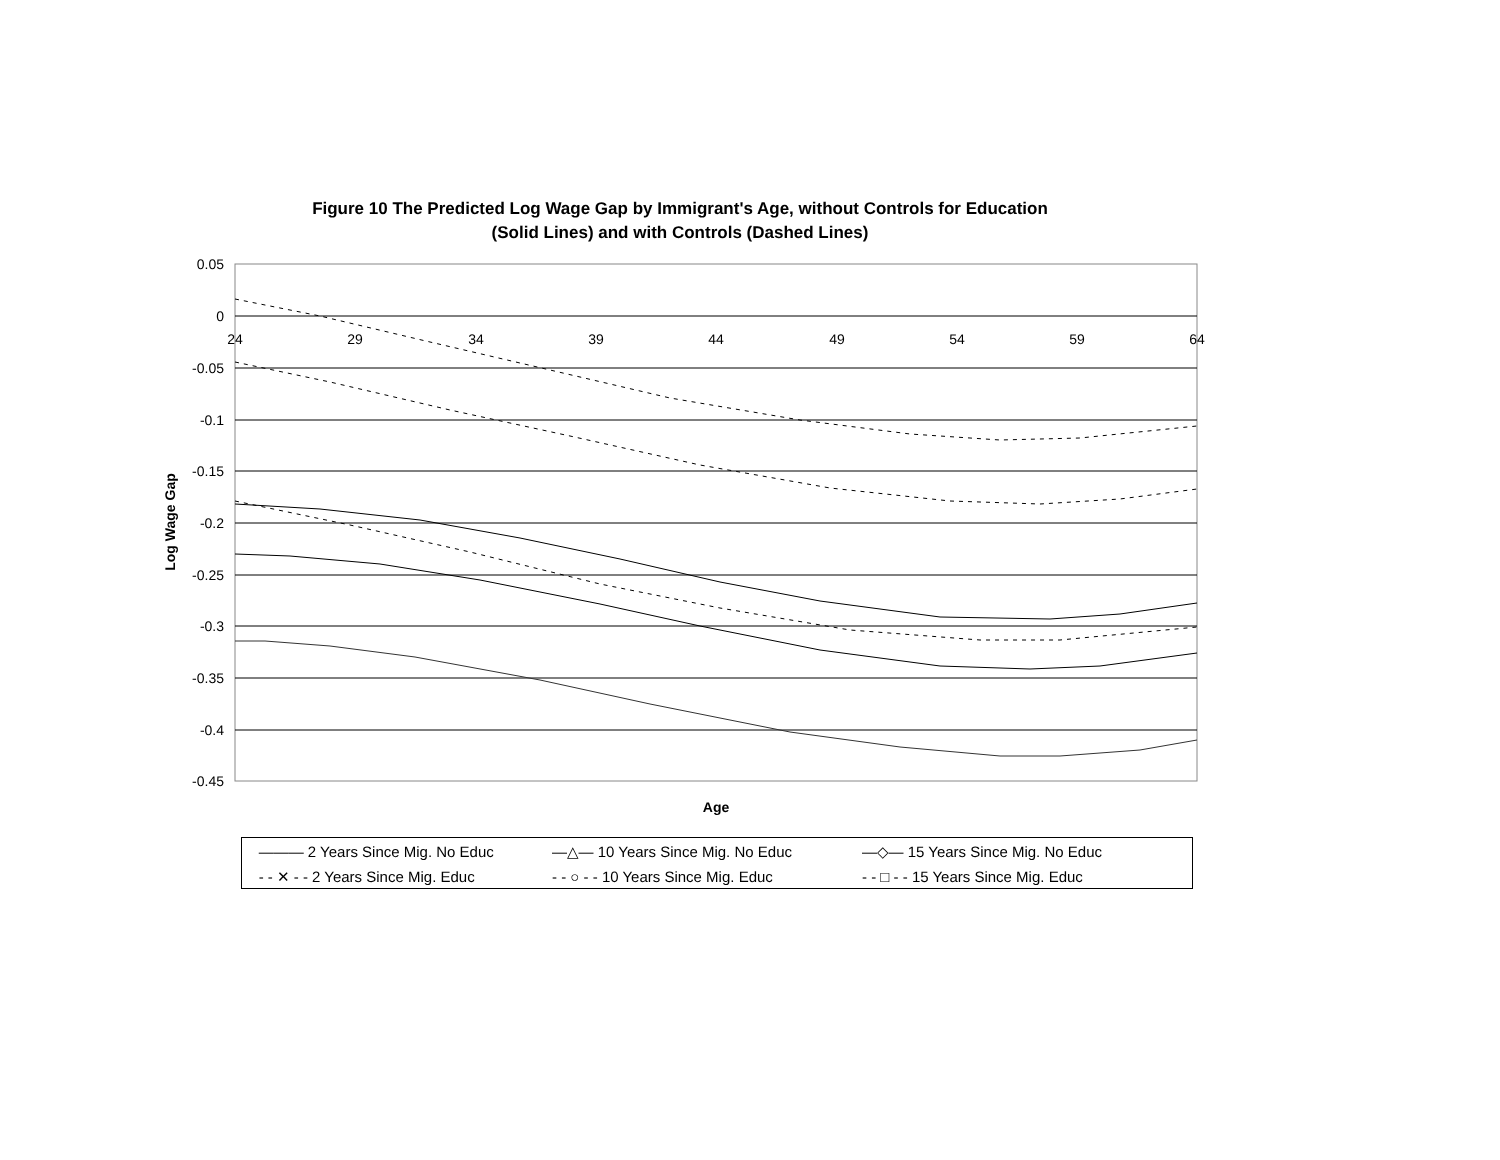Figure 10 The Predicted Log Wage Gap by Immigrant's Age, without Controls for Education
(Solid Lines) and with Controls (Dashed Lines)
0.05
0
-0.05
-0.1
-0.15
-0.2
-0.25
-0.3
-0.35
-0.4
-0.45
24
29
34
39
44
49
54
59
64
Age
Log Wage Gap
——— 2 Years Since Mig. No Educ —△— 10 Years Since Mig. No Educ —◇— 15 Years Since Mig. No Educ - - ✕ - - 2 Years Since Mig. Educ - - ○ - - 10 Years Since Mig. Educ - - □ - - 15 Years Since Mig. Educ